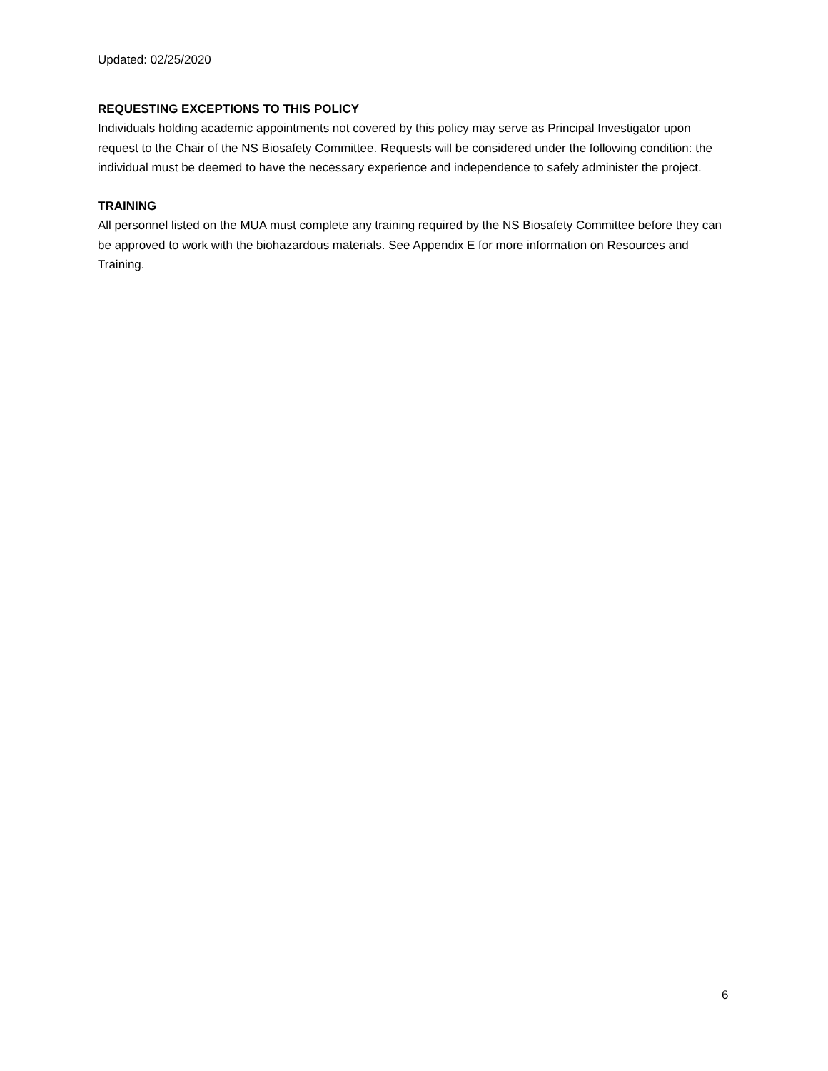Updated: 02/25/2020
REQUESTING EXCEPTIONS TO THIS POLICY
Individuals holding academic appointments not covered by this policy may serve as Principal Investigator upon request to the Chair of the NS Biosafety Committee. Requests will be considered under the following condition: the individual must be deemed to have the necessary experience and independence to safely administer the project.
TRAINING
All personnel listed on the MUA must complete any training required by the NS Biosafety Committee before they can be approved to work with the biohazardous materials. See Appendix E for more information on Resources and Training.
6